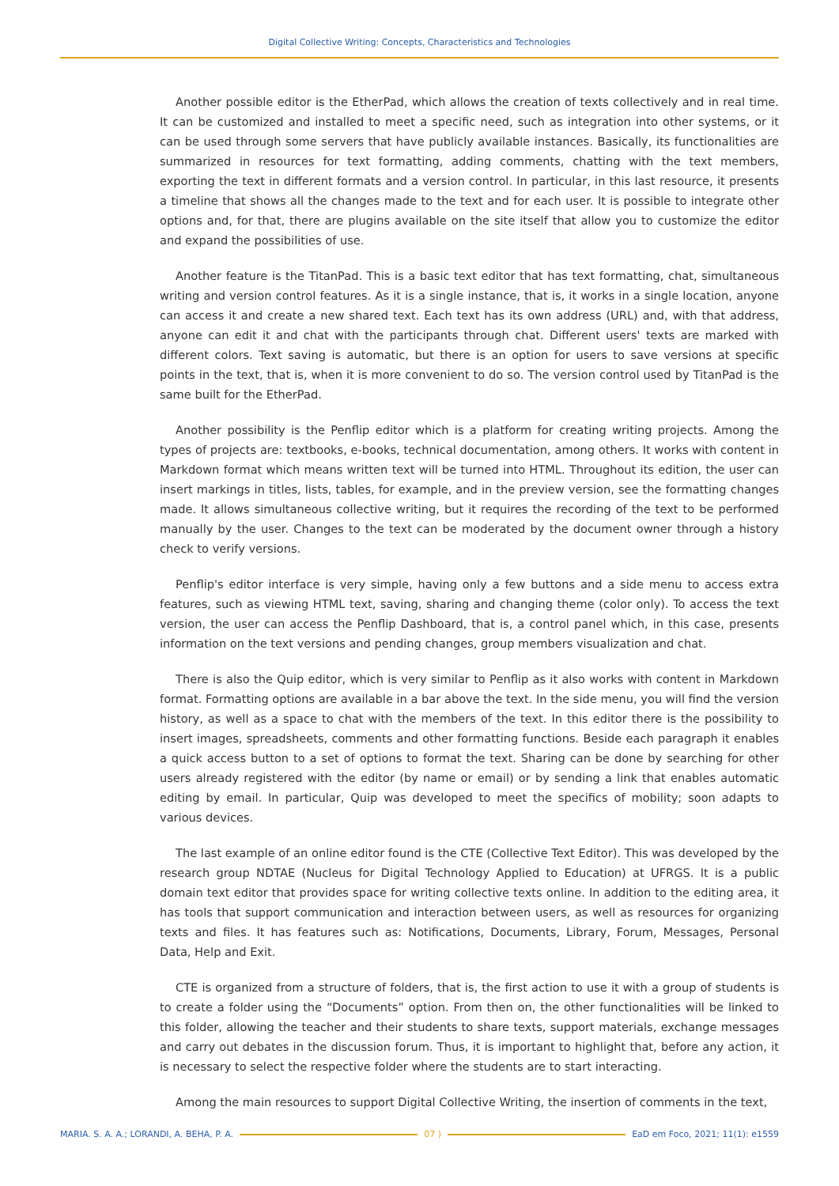Digital Collective Writing: Concepts, Characteristics and Technologies
Another possible editor is the EtherPad, which allows the creation of texts collectively and in real time. It can be customized and installed to meet a specific need, such as integration into other systems, or it can be used through some servers that have publicly available instances. Basically, its functionalities are summarized in resources for text formatting, adding comments, chatting with the text members, exporting the text in different formats and a version control. In particular, in this last resource, it presents a timeline that shows all the changes made to the text and for each user. It is possible to integrate other options and, for that, there are plugins available on the site itself that allow you to customize the editor and expand the possibilities of use.
Another feature is the TitanPad. This is a basic text editor that has text formatting, chat, simultaneous writing and version control features. As it is a single instance, that is, it works in a single location, anyone can access it and create a new shared text. Each text has its own address (URL) and, with that address, anyone can edit it and chat with the participants through chat. Different users' texts are marked with different colors. Text saving is automatic, but there is an option for users to save versions at specific points in the text, that is, when it is more convenient to do so. The version control used by TitanPad is the same built for the EtherPad.
Another possibility is the Penflip editor which is a platform for creating writing projects. Among the types of projects are: textbooks, e-books, technical documentation, among others. It works with content in Markdown format which means written text will be turned into HTML. Throughout its edition, the user can insert markings in titles, lists, tables, for example, and in the preview version, see the formatting changes made. It allows simultaneous collective writing, but it requires the recording of the text to be performed manually by the user. Changes to the text can be moderated by the document owner through a history check to verify versions.
Penflip's editor interface is very simple, having only a few buttons and a side menu to access extra features, such as viewing HTML text, saving, sharing and changing theme (color only). To access the text version, the user can access the Penflip Dashboard, that is, a control panel which, in this case, presents information on the text versions and pending changes, group members visualization and chat.
There is also the Quip editor, which is very similar to Penflip as it also works with content in Markdown format. Formatting options are available in a bar above the text. In the side menu, you will find the version history, as well as a space to chat with the members of the text. In this editor there is the possibility to insert images, spreadsheets, comments and other formatting functions. Beside each paragraph it enables a quick access button to a set of options to format the text. Sharing can be done by searching for other users already registered with the editor (by name or email) or by sending a link that enables automatic editing by email. In particular, Quip was developed to meet the specifics of mobility; soon adapts to various devices.
The last example of an online editor found is the CTE (Collective Text Editor). This was developed by the research group NDTAE (Nucleus for Digital Technology Applied to Education) at UFRGS. It is a public domain text editor that provides space for writing collective texts online. In addition to the editing area, it has tools that support communication and interaction between users, as well as resources for organizing texts and files. It has features such as: Notifications, Documents, Library, Forum, Messages, Personal Data, Help and Exit.
CTE is organized from a structure of folders, that is, the first action to use it with a group of students is to create a folder using the “Documents” option. From then on, the other functionalities will be linked to this folder, allowing the teacher and their students to share texts, support materials, exchange messages and carry out debates in the discussion forum. Thus, it is important to highlight that, before any action, it is necessary to select the respective folder where the students are to start interacting.
Among the main resources to support Digital Collective Writing, the insertion of comments in the text,
MARIA. S. A. A.; LORANDI, A. BEHA, P. A. 07 ) EaD em Foco, 2021; 11(1): e1559